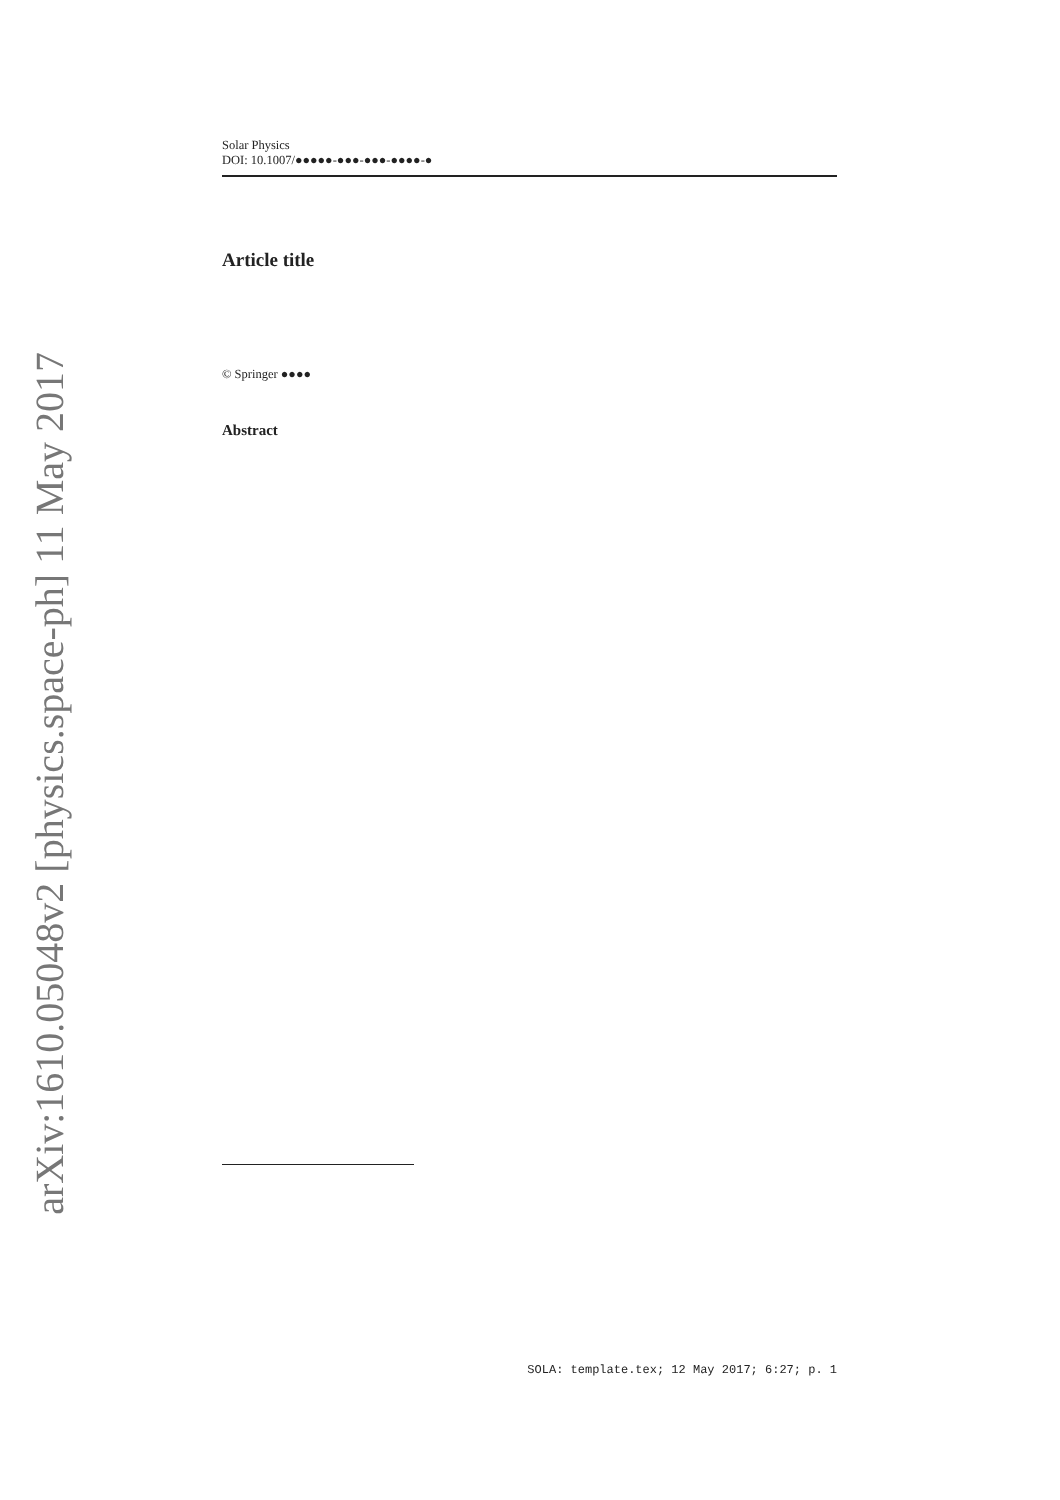arXiv:1610.05048v2 [physics.space-ph] 11 May 2017
Solar Physics
DOI: 10.1007/●●●●●-●●●-●●●-●●●●-●
Article title
© Springer ●●●●
Abstract
SOLA: template.tex; 12 May 2017; 6:27; p. 1